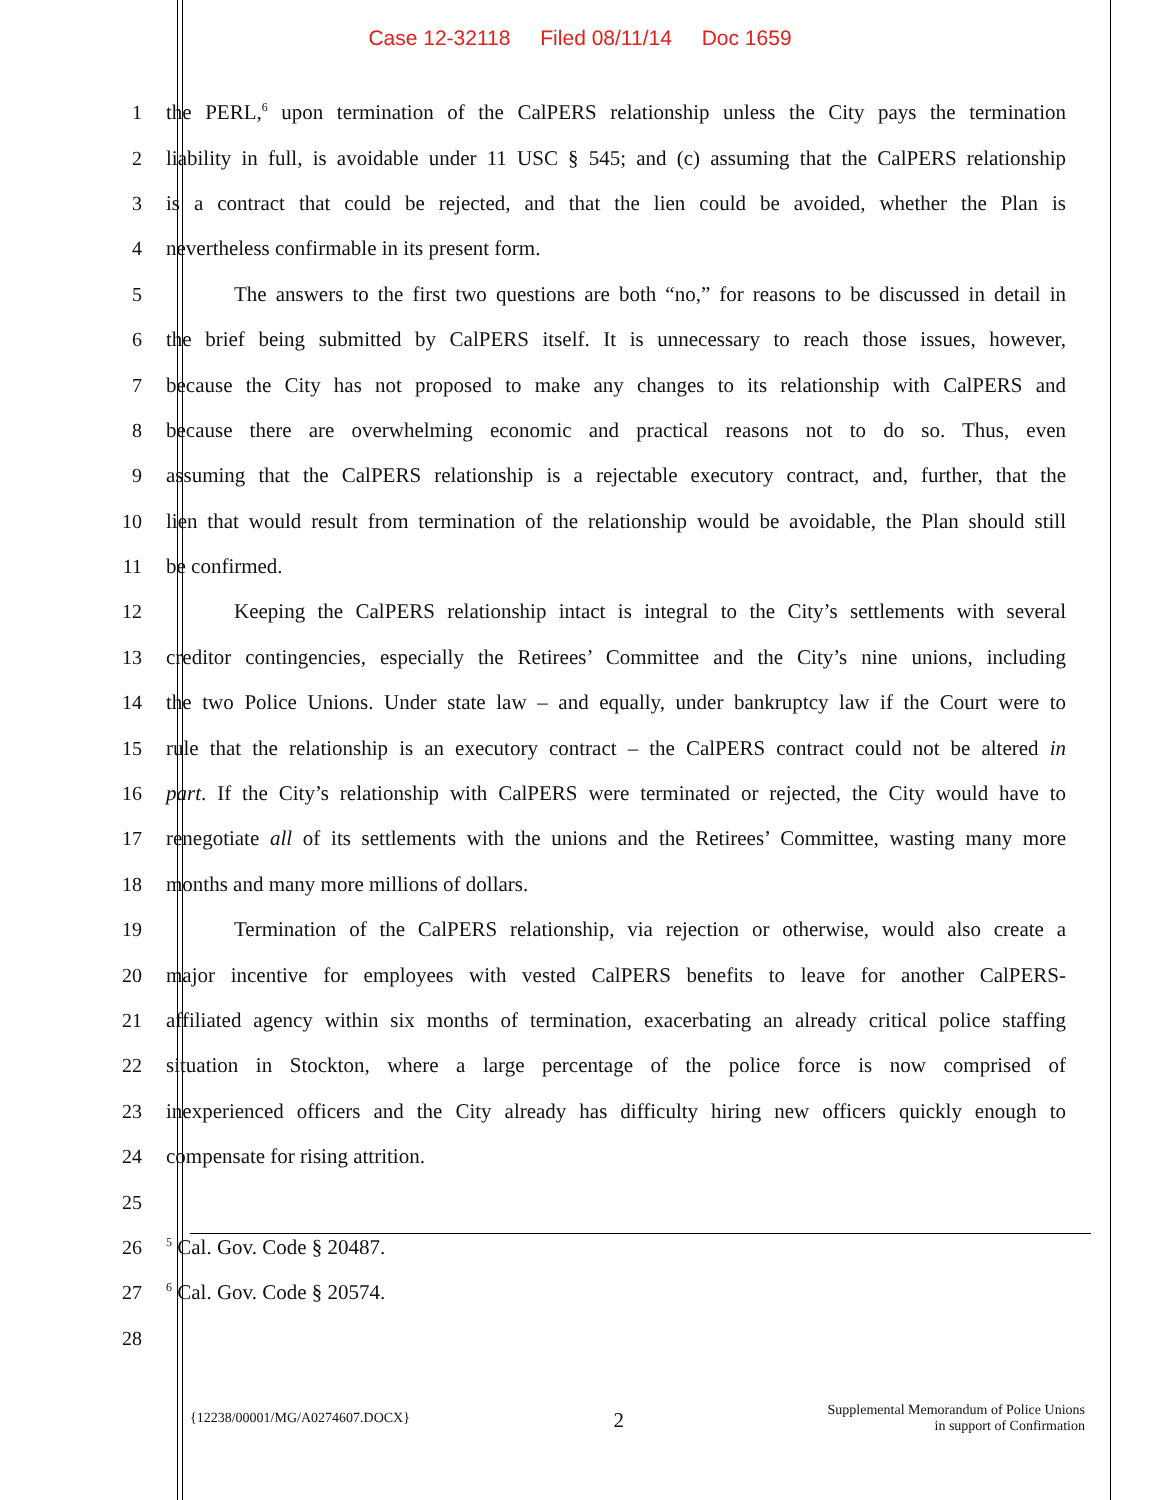Case 12-32118 Filed 08/11/14 Doc 1659
1 the PERL,<sup>6</sup> upon termination of the CalPERS relationship unless the City pays the termination
2 liability in full, is avoidable under 11 USC § 545; and (c) assuming that the CalPERS relationship
3 is a contract that could be rejected, and that the lien could be avoided, whether the Plan is
4 nevertheless confirmable in its present form.
5 The answers to the first two questions are both “no,” for reasons to be discussed in detail in
6 the brief being submitted by CalPERS itself. It is unnecessary to reach those issues, however,
7 because the City has not proposed to make any changes to its relationship with CalPERS and
8 because there are overwhelming economic and practical reasons not to do so. Thus, even
9 assuming that the CalPERS relationship is a rejectable executory contract, and, further, that the
10 lien that would result from termination of the relationship would be avoidable, the Plan should still
11 be confirmed.
12 Keeping the CalPERS relationship intact is integral to the City’s settlements with several
13 creditor contingencies, especially the Retirees’ Committee and the City’s nine unions, including
14 the two Police Unions. Under state law – and equally, under bankruptcy law if the Court were to
15 rule that the relationship is an executory contract – the CalPERS contract could not be altered in
16 part. If the City’s relationship with CalPERS were terminated or rejected, the City would have to
17 renegotiate all of its settlements with the unions and the Retirees’ Committee, wasting many more
18 months and many more millions of dollars.
19 Termination of the CalPERS relationship, via rejection or otherwise, would also create a
20 major incentive for employees with vested CalPERS benefits to leave for another CalPERS-
21 affiliated agency within six months of termination, exacerbating an already critical police staffing
22 situation in Stockton, where a large percentage of the police force is now comprised of
23 inexperienced officers and the City already has difficulty hiring new officers quickly enough to
24 compensate for rising attrition.
25
26
<sup>5</sup> Cal. Gov. Code § 20487.
27
<sup>6</sup> Cal. Gov. Code § 20574.
28
{12238/00001/MG/A0274607.DOCX}
2
Supplemental Memorandum of Police Unions
in support of Confirmation